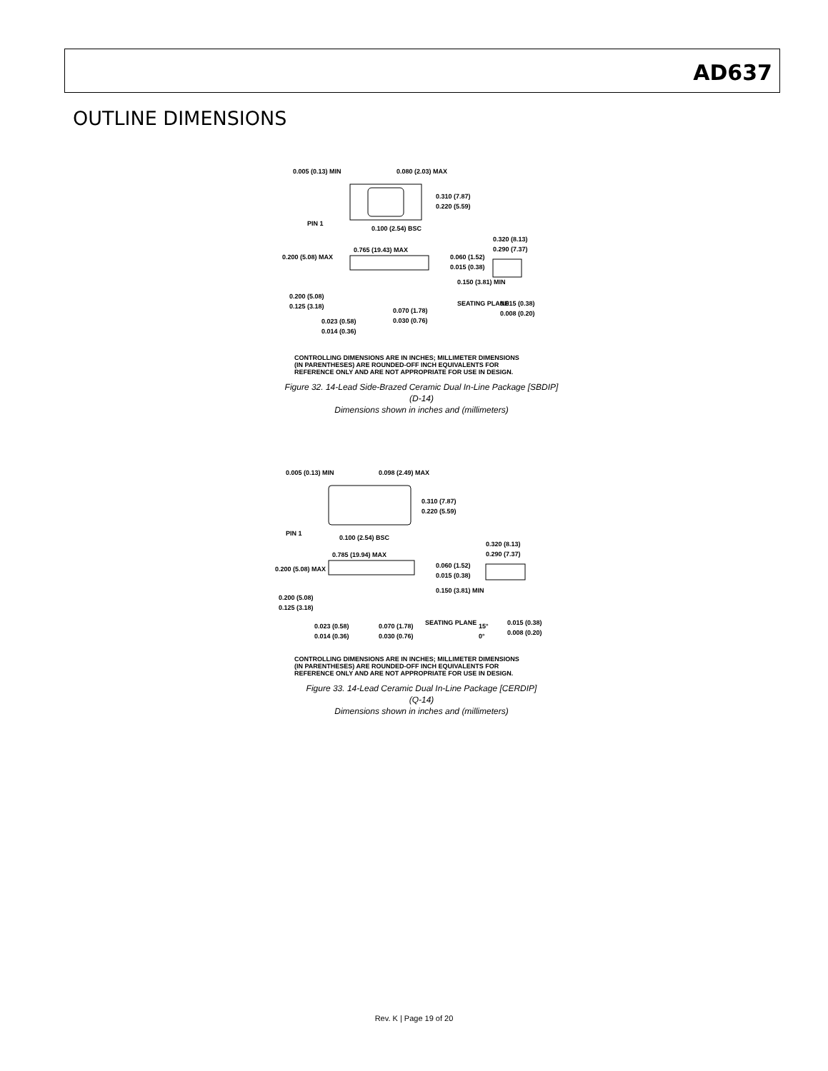AD637
OUTLINE DIMENSIONS
0.005 (0.13) MIN
0.080 (2.03) MAX
0.310 (7.87)
0.220 (5.59)
PIN 1
0.100 (2.54) BSC
0.320 (8.13)
0.290 (7.37)
0.765 (19.43) MAX
0.200 (5.08) MAX
0.060 (1.52)
0.015 (0.38)
0.150 (3.81) MIN
0.200 (5.08)
0.125 (3.18)
SEATING PLANE
0.015 (0.38)
0.008 (0.20)
0.070 (1.78)
0.030 (0.76)
0.023 (0.58)
0.014 (0.36)
CONTROLLING DIMENSIONS ARE IN INCHES; MILLIMETER DIMENSIONS
(IN PARENTHESES) ARE ROUNDED-OFF INCH EQUIVALENTS FOR
REFERENCE ONLY AND ARE NOT APPROPRIATE FOR USE IN DESIGN.
Figure 32. 14-Lead Side-Brazed Ceramic Dual In-Line Package [SBDIP]
(D-14)
Dimensions shown in inches and (millimeters)
0.005 (0.13) MIN
0.098 (2.49) MAX
0.310 (7.87)
0.220 (5.59)
PIN 1
0.100 (2.54) BSC
0.320 (8.13)
0.290 (7.37)
0.785 (19.94) MAX
0.200 (5.08) MAX
0.060 (1.52)
0.015 (0.38)
0.150 (3.81) MIN
0.200 (5.08)
0.125 (3.18)
SEATING PLANE
15°
0°
0.015 (0.38)
0.008 (0.20)
0.023 (0.58)
0.014 (0.36)
0.070 (1.78)
0.030 (0.76)
CONTROLLING DIMENSIONS ARE IN INCHES; MILLIMETER DIMENSIONS
(IN PARENTHESES) ARE ROUNDED-OFF INCH EQUIVALENTS FOR
REFERENCE ONLY AND ARE NOT APPROPRIATE FOR USE IN DESIGN.
Figure 33. 14-Lead Ceramic Dual In-Line Package [CERDIP]
(Q-14)
Dimensions shown in inches and (millimeters)
Rev. K | Page 19 of 20